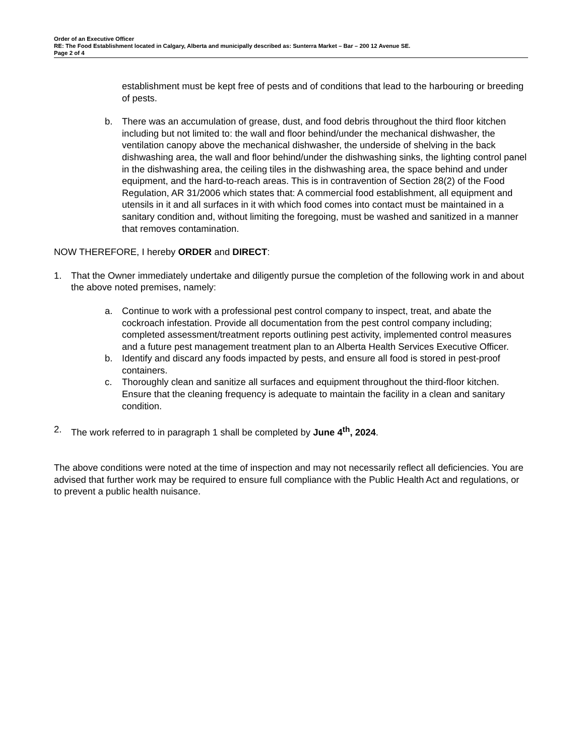Order of an Executive Officer
RE: The Food Establishment located in Calgary, Alberta and municipally described as: Sunterra Market – Bar – 200 12 Avenue SE.
Page 2 of 4
establishment must be kept free of pests and of conditions that lead to the harbouring or breeding of pests.
b. There was an accumulation of grease, dust, and food debris throughout the third floor kitchen including but not limited to: the wall and floor behind/under the mechanical dishwasher, the ventilation canopy above the mechanical dishwasher, the underside of shelving in the back dishwashing area, the wall and floor behind/under the dishwashing sinks, the lighting control panel in the dishwashing area, the ceiling tiles in the dishwashing area, the space behind and under equipment, and the hard-to-reach areas. This is in contravention of Section 28(2) of the Food Regulation, AR 31/2006 which states that: A commercial food establishment, all equipment and utensils in it and all surfaces in it with which food comes into contact must be maintained in a sanitary condition and, without limiting the foregoing, must be washed and sanitized in a manner that removes contamination.
NOW THEREFORE, I hereby ORDER and DIRECT:
1. That the Owner immediately undertake and diligently pursue the completion of the following work in and about the above noted premises, namely:
a. Continue to work with a professional pest control company to inspect, treat, and abate the cockroach infestation. Provide all documentation from the pest control company including; completed assessment/treatment reports outlining pest activity, implemented control measures and a future pest management treatment plan to an Alberta Health Services Executive Officer.
b. Identify and discard any foods impacted by pests, and ensure all food is stored in pest-proof containers.
c. Thoroughly clean and sanitize all surfaces and equipment throughout the third-floor kitchen. Ensure that the cleaning frequency is adequate to maintain the facility in a clean and sanitary condition.
2. The work referred to in paragraph 1 shall be completed by June 4<sup>th</sup>, 2024.
The above conditions were noted at the time of inspection and may not necessarily reflect all deficiencies. You are advised that further work may be required to ensure full compliance with the Public Health Act and regulations, or to prevent a public health nuisance.